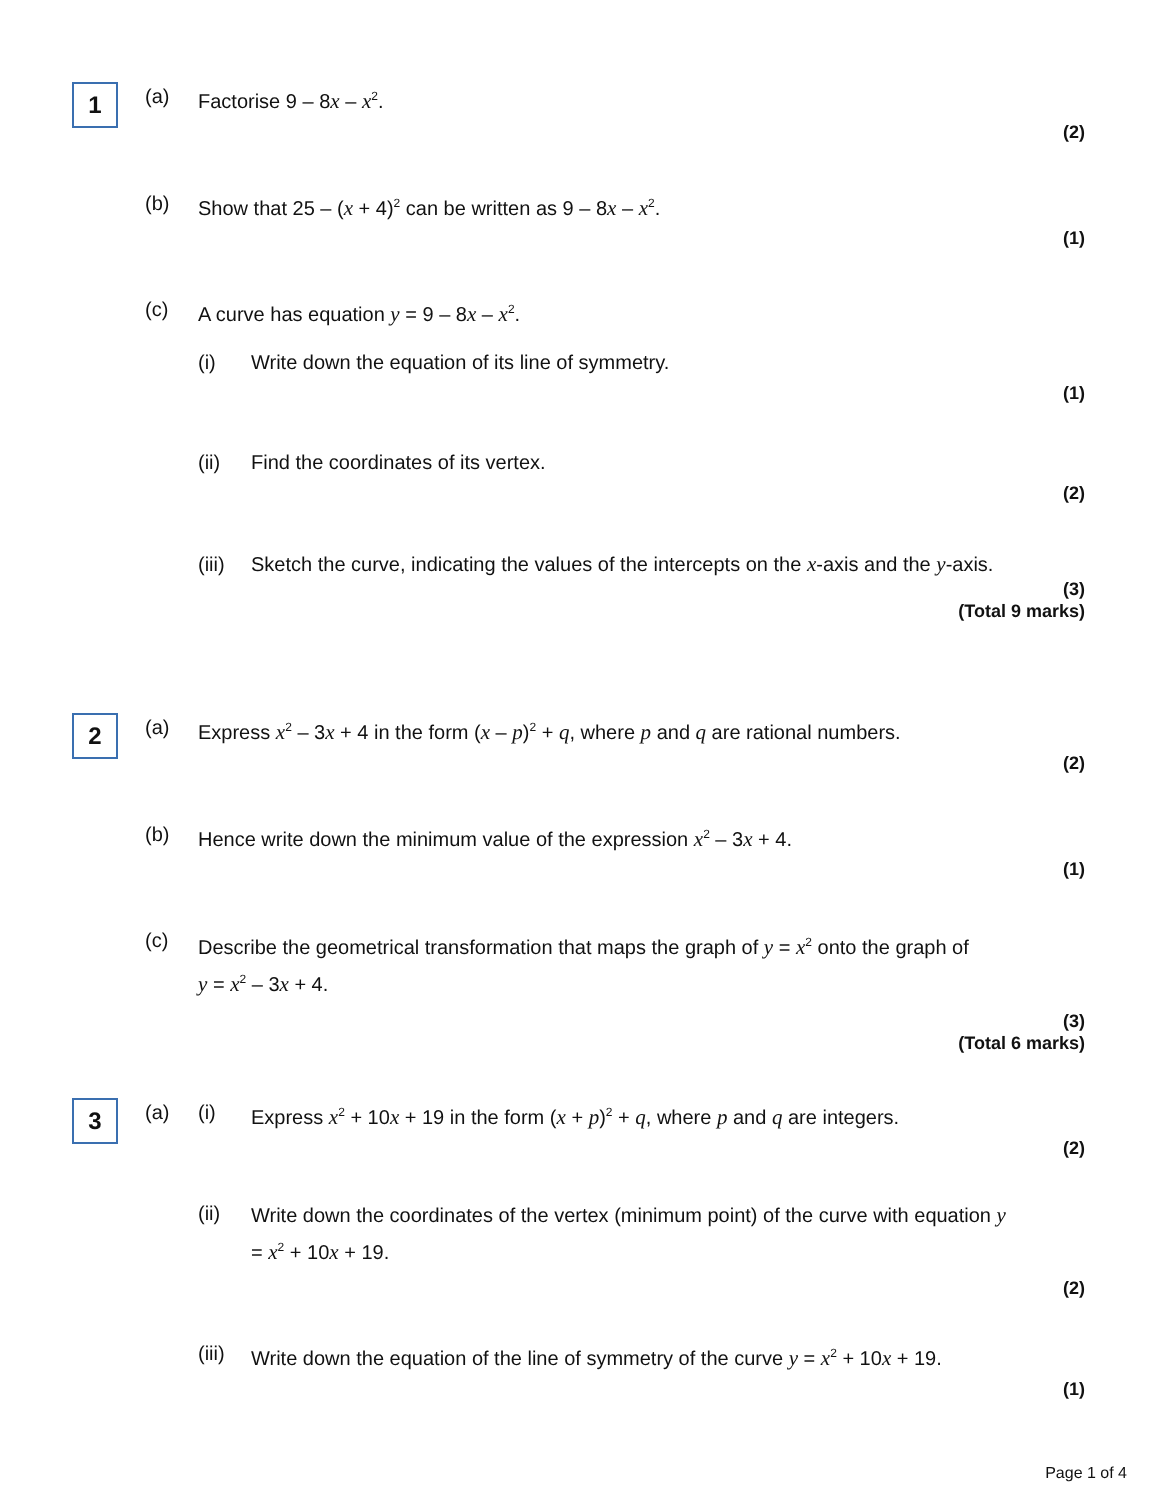1
(a) Factorise 9 – 8x – x<sup>2</sup>.
(2)
(b) Show that 25 – (x + 4)<sup>2</sup> can be written as 9 – 8x – x<sup>2</sup>.
(1)
(c) A curve has equation y = 9 – 8x – x<sup>2</sup>.
(i) Write down the equation of its line of symmetry.
(1)
(ii) Find the coordinates of its vertex.
(2)
(iii) Sketch the curve, indicating the values of the intercepts on the x-axis and the y-axis.
(3)
(Total 9 marks)
2
(a) Express x<sup>2</sup> – 3x + 4 in the form (x – p)<sup>2</sup> + q, where p and q are rational numbers.
(2)
(b) Hence write down the minimum value of the expression x<sup>2</sup> – 3x + 4.
(1)
(c) Describe the geometrical transformation that maps the graph of y = x<sup>2</sup> onto the graph of
y = x<sup>2</sup> – 3x + 4.
(3)
(Total 6 marks)
3
(a) (i) Express x<sup>2</sup> + 10x + 19 in the form (x + p)<sup>2</sup> + q, where p and q are integers.
(2)
(ii) Write down the coordinates of the vertex (minimum point) of the curve with equation y
= x<sup>2</sup> + 10x + 19.
(2)
(iii) Write down the equation of the line of symmetry of the curve y = x<sup>2</sup> + 10x + 19.
(1)
Page 1 of 4